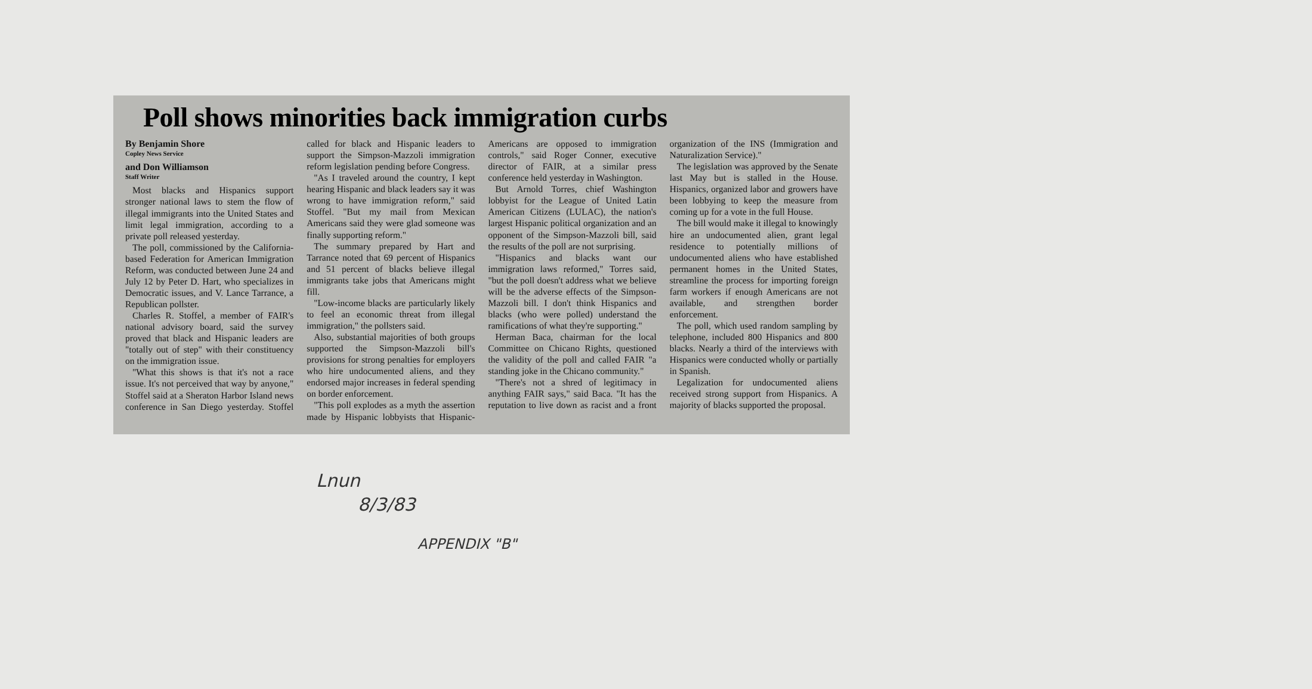Poll shows minorities back immigration curbs
By Benjamin Shore
Copley News Service
and Don Williamson
Staff Writer
Most blacks and Hispanics support stronger national laws to stem the flow of illegal immigrants into the United States and limit legal immigration, according to a private poll released yesterday.
The poll, commissioned by the California-based Federation for American Immigration Reform, was conducted between June 24 and July 12 by Peter D. Hart, who specializes in Democratic issues, and V. Lance Tarrance, a Republican pollster.
Charles R. Stoffel, a member of FAIR's national advisory board, said the survey proved that black and Hispanic leaders are "totally out of step" with their constituency on the immigration issue.
"What this shows is that it's not a race issue. It's not perceived that way by anyone," Stoffel said at a Sheraton Harbor Island news conference in San Diego yesterday. Stoffel called for black and Hispanic leaders to support the Simpson-Mazzoli immigration reform legislation pending before Congress.
"As I traveled around the country, I kept hearing Hispanic and black leaders say it was wrong to have immigration reform," said Stoffel. "But my mail from Mexican Americans said they were glad someone was finally supporting reform."
The summary prepared by Hart and Tarrance noted that 69 percent of Hispanics and 51 percent of blacks believe illegal immigrants take jobs that Americans might fill.
"Low-income blacks are particularly likely to feel an economic threat from illegal immigration," the pollsters said.
Also, substantial majorities of both groups supported the Simpson-Mazzoli bill's provisions for strong penalties for employers who hire undocumented aliens, and they endorsed major increases in federal spending on border enforcement.
"This poll explodes as a myth the assertion made by Hispanic lobbyists that Hispanic-Americans are opposed to immigration controls," said Roger Conner, executive director of FAIR, at a similar press conference held yesterday in Washington.
But Arnold Torres, chief Washington lobbyist for the League of United Latin American Citizens (LULAC), the nation's largest Hispanic political organization and an opponent of the Simpson-Mazzoli bill, said the results of the poll are not surprising.
"Hispanics and blacks want our immigration laws reformed," Torres said, "but the poll doesn't address what we believe will be the adverse effects of the Simpson-Mazzoli bill. I don't think Hispanics and blacks (who were polled) understand the ramifications of what they're supporting."
Herman Baca, chairman for the local Committee on Chicano Rights, questioned the validity of the poll and called FAIR "a standing joke in the Chicano community."
"There's not a shred of legitimacy in anything FAIR says," said Baca. "It has the reputation to live down as racist and a front organization of the INS (Immigration and Naturalization Service)."
The legislation was approved by the Senate last May but is stalled in the House. Hispanics, organized labor and growers have been lobbying to keep the measure from coming up for a vote in the full House.
The bill would make it illegal to knowingly hire an undocumented alien, grant legal residence to potentially millions of undocumented aliens who have established permanent homes in the United States, streamline the process for importing foreign farm workers if enough Americans are not available, and strengthen border enforcement.
The poll, which used random sampling by telephone, included 800 Hispanics and 800 blacks. Nearly a third of the interviews with Hispanics were conducted wholly or partially in Spanish.
Legalization for undocumented aliens received strong support from Hispanics. A majority of blacks supported the proposal.
Lnun
8/3/83
APPENDIX "B"